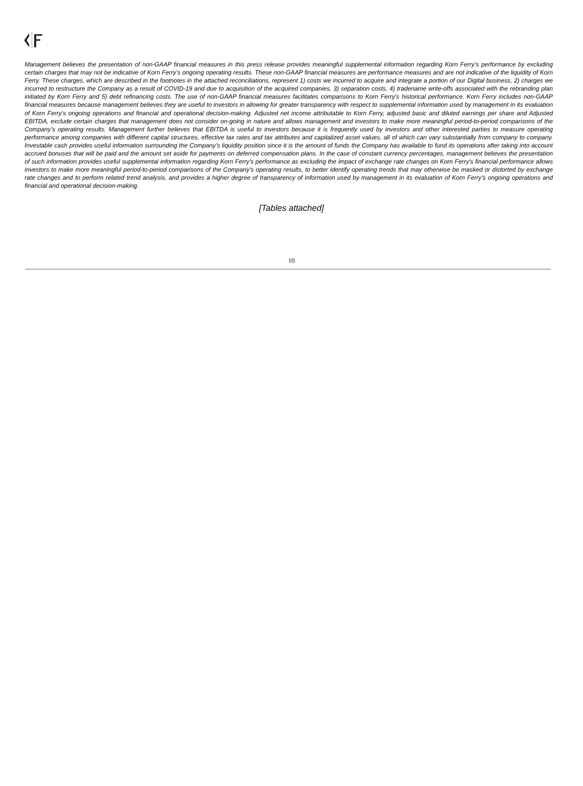Management believes the presentation of non-GAAP financial measures in this press release provides meaningful supplemental information regarding Korn Ferry’s performance by excluding certain charges that may not be indicative of Korn Ferry’s ongoing operating results. These non-GAAP financial measures are performance measures and are not indicative of the liquidity of Korn Ferry. These charges, which are described in the footnotes in the attached reconciliations, represent 1) costs we incurred to acquire and integrate a portion of our Digital business, 2) charges we incurred to restructure the Company as a result of COVID-19 and due to acquisition of the acquired companies, 3) separation costs, 4) tradename write-offs associated with the rebranding plan initiated by Korn Ferry and 5) debt refinancing costs. The use of non-GAAP financial measures facilitates comparisons to Korn Ferry’s historical performance. Korn Ferry includes non-GAAP financial measures because management believes they are useful to investors in allowing for greater transparency with respect to supplemental information used by management in its evaluation of Korn Ferry’s ongoing operations and financial and operational decision-making. Adjusted net income attributable to Korn Ferry, adjusted basic and diluted earnings per share and Adjusted EBITDA, exclude certain charges that management does not consider on-going in nature and allows management and investors to make more meaningful period-to-period comparisons of the Company’s operating results. Management further believes that EBITDA is useful to investors because it is frequently used by investors and other interested parties to measure operating performance among companies with different capital structures, effective tax rates and tax attributes and capitalized asset values, all of which can vary substantially from company to company. Investable cash provides useful information surrounding the Company’s liquidity position since it is the amount of funds the Company has available to fund its operations after taking into account accrued bonuses that will be paid and the amount set aside for payments on deferred compensation plans. In the case of constant currency percentages, management believes the presentation of such information provides useful supplemental information regarding Korn Ferry's performance as excluding the impact of exchange rate changes on Korn Ferry's financial performance allows investors to make more meaningful period-to-period comparisons of the Company’s operating results, to better identify operating trends that may otherwise be masked or distorted by exchange rate changes and to perform related trend analysis, and provides a higher degree of transparency of information used by management in its evaluation of Korn Ferry's ongoing operations and financial and operational decision-making.
[Tables attached]
10